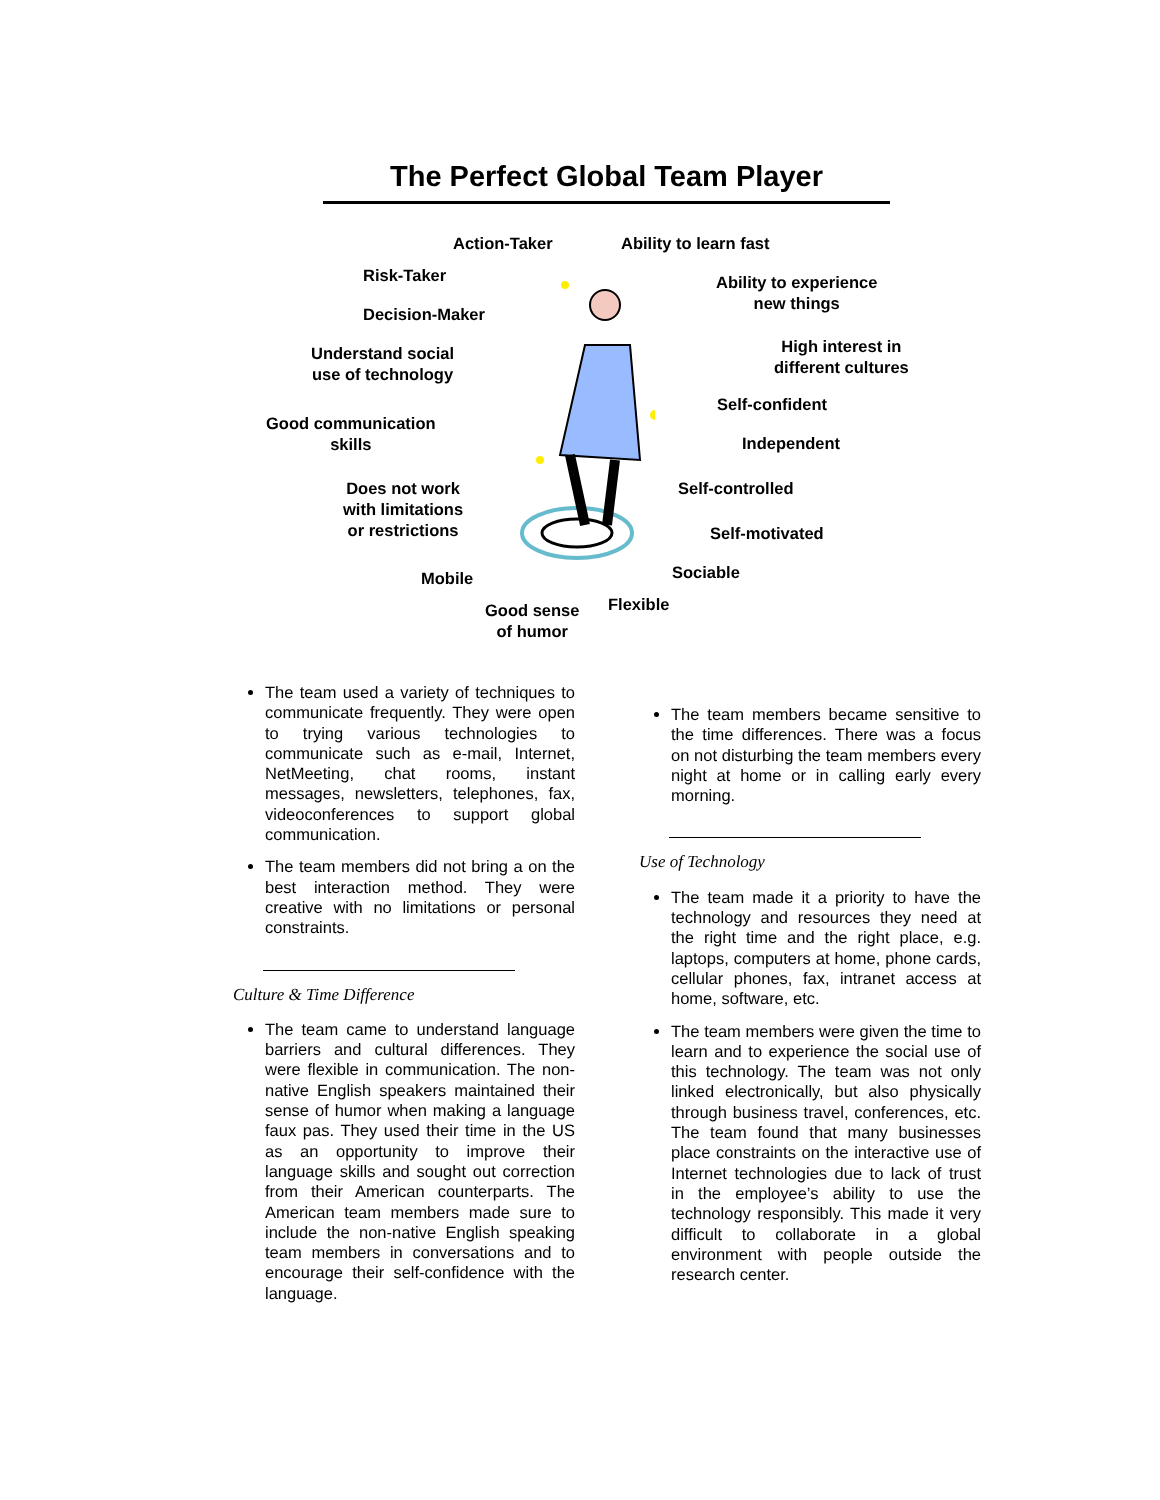The Perfect Global Team Player
Action-Taker Ability to learn fast
Risk-Taker
Ability to experience
new things
Decision-Maker
High interest in
different cultures
Understand social
use of technology
Self-confident
Good communication
skills
Independent
Does not work
with limitations
or restrictions
Self-controlled
Self-motivated
Sociable
Mobile
Flexible
Good sense
of humor
The team used a variety of techniques to communicate frequently. They were open to trying various technologies to communicate such as e-mail, Internet, NetMeeting, chat rooms, instant messages, newsletters, telephones, fax, videoconferences to support global communication.
The team members did not bring a on the best interaction method. They were creative with no limitations or personal constraints.
Culture & Time Difference
The team came to understand language barriers and cultural differences. They were flexible in communication. The non-native English speakers maintained their sense of humor when making a language faux pas. They used their time in the US as an opportunity to improve their language skills and sought out correction from their American counterparts. The American team members made sure to include the non-native English speaking team members in conversations and to encourage their self-confidence with the language.
The team members became sensitive to the time differences. There was a focus on not disturbing the team members every night at home or in calling early every morning.
Use of Technology
The team made it a priority to have the technology and resources they need at the right time and the right place, e.g. laptops, computers at home, phone cards, cellular phones, fax, intranet access at home, software, etc.
The team members were given the time to learn and to experience the social use of this technology. The team was not only linked electronically, but also physically through business travel, conferences, etc. The team found that many businesses place constraints on the interactive use of Internet technologies due to lack of trust in the employee’s ability to use the technology responsibly. This made it very difficult to collaborate in a global environment with people outside the research center.